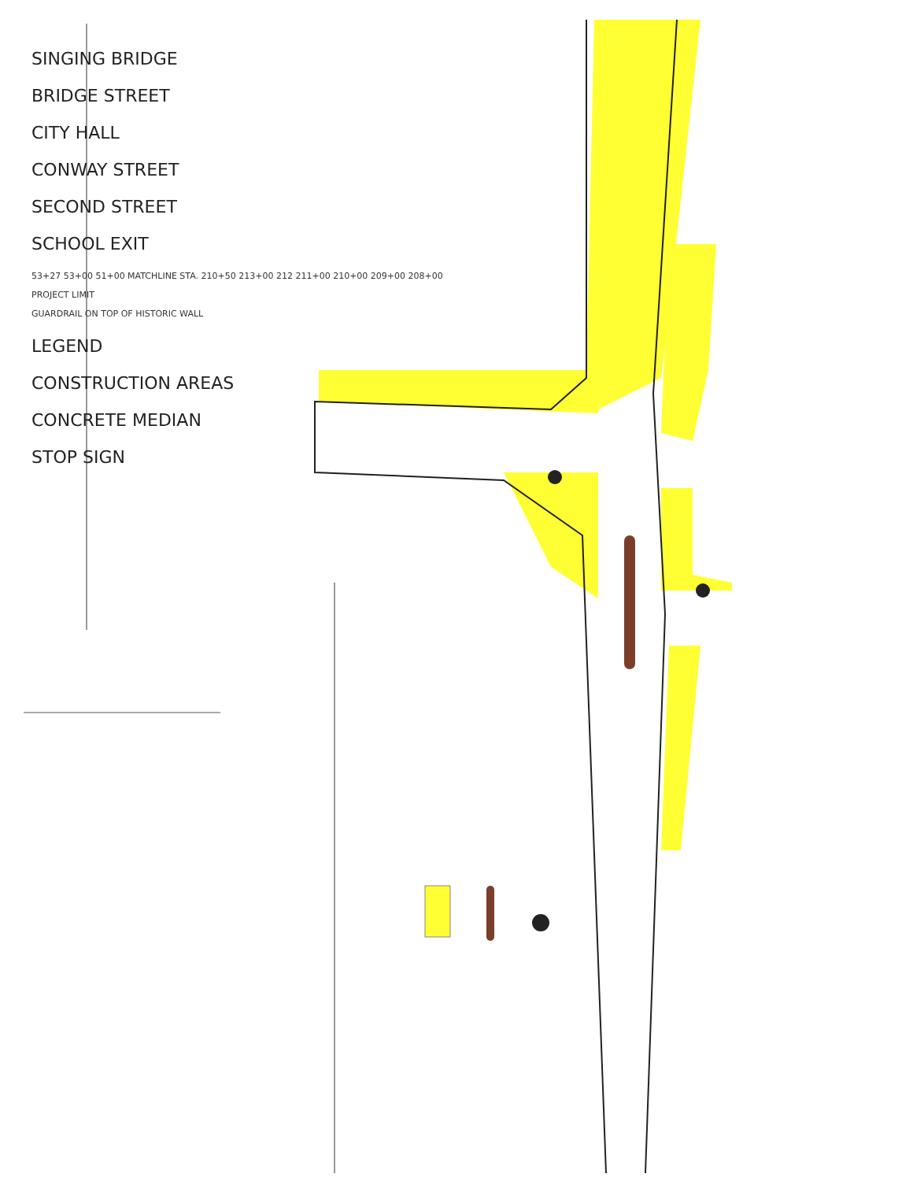SINGING BRIDGE
BRIDGE STREET
CITY HALL
CONWAY STREET
SECOND STREET
SCHOOL EXIT
53+27 53+00 51+00 MATCHLINE STA. 210+50 213+00 212 211+00 210+00 209+00 208+00
PROJECT LIMIT
GUARDRAIL ON TOP OF HISTORIC WALL
LEGEND
CONSTRUCTION AREAS
CONCRETE MEDIAN
STOP SIGN